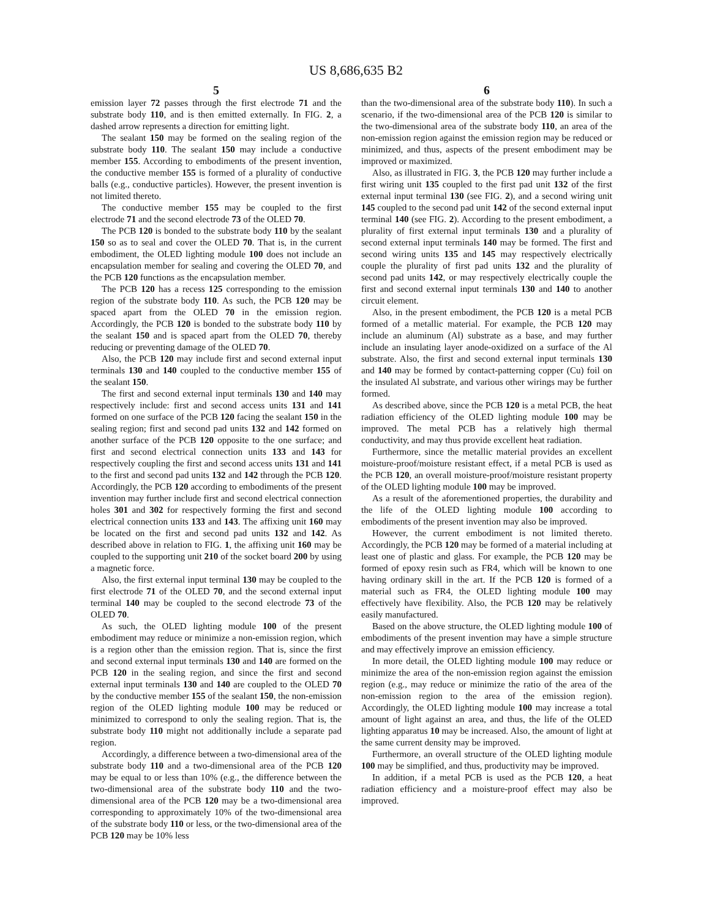US 8,686,635 B2
5
emission layer 72 passes through the first electrode 71 and the substrate body 110, and is then emitted externally. In FIG. 2, a dashed arrow represents a direction for emitting light.
The sealant 150 may be formed on the sealing region of the substrate body 110. The sealant 150 may include a conductive member 155. According to embodiments of the present invention, the conductive member 155 is formed of a plurality of conductive balls (e.g., conductive particles). However, the present invention is not limited thereto.
The conductive member 155 may be coupled to the first electrode 71 and the second electrode 73 of the OLED 70.
The PCB 120 is bonded to the substrate body 110 by the sealant 150 so as to seal and cover the OLED 70. That is, in the current embodiment, the OLED lighting module 100 does not include an encapsulation member for sealing and covering the OLED 70, and the PCB 120 functions as the encapsulation member.
The PCB 120 has a recess 125 corresponding to the emission region of the substrate body 110. As such, the PCB 120 may be spaced apart from the OLED 70 in the emission region. Accordingly, the PCB 120 is bonded to the substrate body 110 by the sealant 150 and is spaced apart from the OLED 70, thereby reducing or preventing damage of the OLED 70.
Also, the PCB 120 may include first and second external input terminals 130 and 140 coupled to the conductive member 155 of the sealant 150.
The first and second external input terminals 130 and 140 may respectively include: first and second access units 131 and 141 formed on one surface of the PCB 120 facing the sealant 150 in the sealing region; first and second pad units 132 and 142 formed on another surface of the PCB 120 opposite to the one surface; and first and second electrical connection units 133 and 143 for respectively coupling the first and second access units 131 and 141 to the first and second pad units 132 and 142 through the PCB 120. Accordingly, the PCB 120 according to embodiments of the present invention may further include first and second electrical connection holes 301 and 302 for respectively forming the first and second electrical connection units 133 and 143. The affixing unit 160 may be located on the first and second pad units 132 and 142. As described above in relation to FIG. 1, the affixing unit 160 may be coupled to the supporting unit 210 of the socket board 200 by using a magnetic force.
Also, the first external input terminal 130 may be coupled to the first electrode 71 of the OLED 70, and the second external input terminal 140 may be coupled to the second electrode 73 of the OLED 70.
As such, the OLED lighting module 100 of the present embodiment may reduce or minimize a non-emission region, which is a region other than the emission region. That is, since the first and second external input terminals 130 and 140 are formed on the PCB 120 in the sealing region, and since the first and second external input terminals 130 and 140 are coupled to the OLED 70 by the conductive member 155 of the sealant 150, the non-emission region of the OLED lighting module 100 may be reduced or minimized to correspond to only the sealing region. That is, the substrate body 110 might not additionally include a separate pad region.
Accordingly, a difference between a two-dimensional area of the substrate body 110 and a two-dimensional area of the PCB 120 may be equal to or less than 10% (e.g., the difference between the two-dimensional area of the substrate body 110 and the two-dimensional area of the PCB 120 may be a two-dimensional area corresponding to approximately 10% of the two-dimensional area of the substrate body 110 or less, or the two-dimensional area of the PCB 120 may be 10% less
6
than the two-dimensional area of the substrate body 110). In such a scenario, if the two-dimensional area of the PCB 120 is similar to the two-dimensional area of the substrate body 110, an area of the non-emission region against the emission region may be reduced or minimized, and thus, aspects of the present embodiment may be improved or maximized.
Also, as illustrated in FIG. 3, the PCB 120 may further include a first wiring unit 135 coupled to the first pad unit 132 of the first external input terminal 130 (see FIG. 2), and a second wiring unit 145 coupled to the second pad unit 142 of the second external input terminal 140 (see FIG. 2). According to the present embodiment, a plurality of first external input terminals 130 and a plurality of second external input terminals 140 may be formed. The first and second wiring units 135 and 145 may respectively electrically couple the plurality of first pad units 132 and the plurality of second pad units 142, or may respectively electrically couple the first and second external input terminals 130 and 140 to another circuit element.
Also, in the present embodiment, the PCB 120 is a metal PCB formed of a metallic material. For example, the PCB 120 may include an aluminum (Al) substrate as a base, and may further include an insulating layer anode-oxidized on a surface of the Al substrate. Also, the first and second external input terminals 130 and 140 may be formed by contact-patterning copper (Cu) foil on the insulated Al substrate, and various other wirings may be further formed.
As described above, since the PCB 120 is a metal PCB, the heat radiation efficiency of the OLED lighting module 100 may be improved. The metal PCB has a relatively high thermal conductivity, and may thus provide excellent heat radiation.
Furthermore, since the metallic material provides an excellent moisture-proof/moisture resistant effect, if a metal PCB is used as the PCB 120, an overall moisture-proof/moisture resistant property of the OLED lighting module 100 may be improved.
As a result of the aforementioned properties, the durability and the life of the OLED lighting module 100 according to embodiments of the present invention may also be improved.
However, the current embodiment is not limited thereto. Accordingly, the PCB 120 may be formed of a material including at least one of plastic and glass. For example, the PCB 120 may be formed of epoxy resin such as FR4, which will be known to one having ordinary skill in the art. If the PCB 120 is formed of a material such as FR4, the OLED lighting module 100 may effectively have flexibility. Also, the PCB 120 may be relatively easily manufactured.
Based on the above structure, the OLED lighting module 100 of embodiments of the present invention may have a simple structure and may effectively improve an emission efficiency.
In more detail, the OLED lighting module 100 may reduce or minimize the area of the non-emission region against the emission region (e.g., may reduce or minimize the ratio of the area of the non-emission region to the area of the emission region). Accordingly, the OLED lighting module 100 may increase a total amount of light against an area, and thus, the life of the OLED lighting apparatus 10 may be increased. Also, the amount of light at the same current density may be improved.
Furthermore, an overall structure of the OLED lighting module 100 may be simplified, and thus, productivity may be improved.
In addition, if a metal PCB is used as the PCB 120, a heat radiation efficiency and a moisture-proof effect may also be improved.